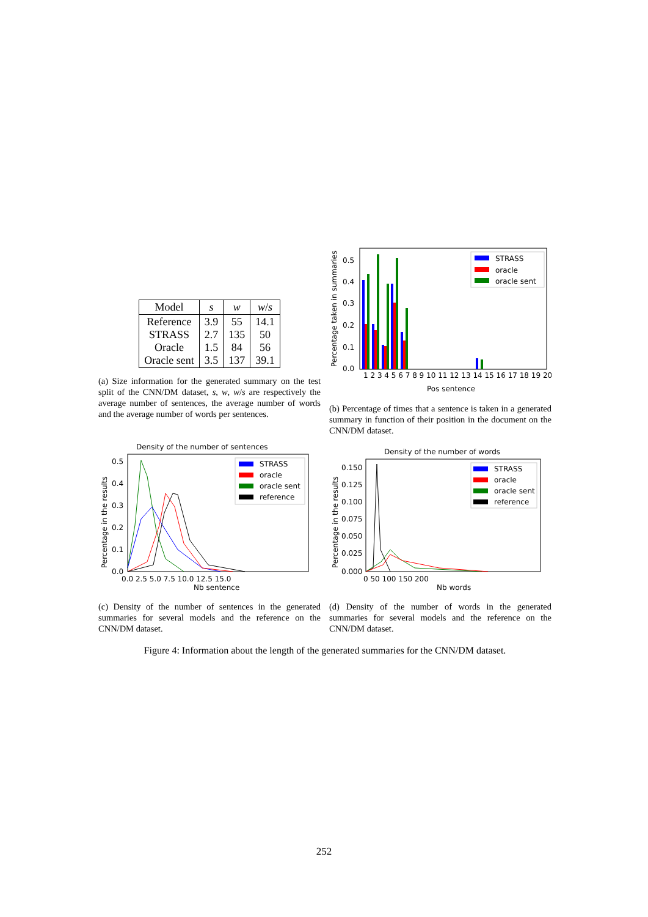| Model | s | w | w / s |
| --- | --- | --- | --- |
| Reference STRASS Oracle Oracle sent | 3.9 2.7 1.5 3.5 | 55 135 84 137 | 14.1 50 56 39.1 |
(a) Size information for the generated summary on the test split of the CNN/DM dataset, s, w, w/s are respectively the average number of sentences, the average number of words and the average number of words per sentences.
Percentage taken in summaries
0.5
0.4
0.3
0.2
0.1
0.0
STRASS
oracle
oracle sent
1 2 3 4 5 6 7 8 9 10 11 12 13 14 15 16 17 18 19 20
Pos sentence
(b) Percentage of times that a sentence is taken in a generated summary in function of their position in the document on the CNN/DM dataset.
Density of the number of sentences
Percentage in the results
0.5
0.4
0.3
0.2
0.1
0.0
STRASS
oracle
oracle sent
reference
0.0 2.5 5.0 7.5 10.0 12.5 15.0
Nb sentence
(c) Density of the number of sentences in the generated summaries for several models and the reference on the CNN/DM dataset.
Density of the number of words
Percentage in the results
0.150
0.125
0.100
0.075
0.050
0.025
0.000
STRASS
oracle
oracle sent
reference
0 50 100 150 200
Nb words
(d) Density of the number of words in the generated summaries for several models and the reference on the CNN/DM dataset.
Figure 4: Information about the length of the generated summaries for the CNN/DM dataset.
252